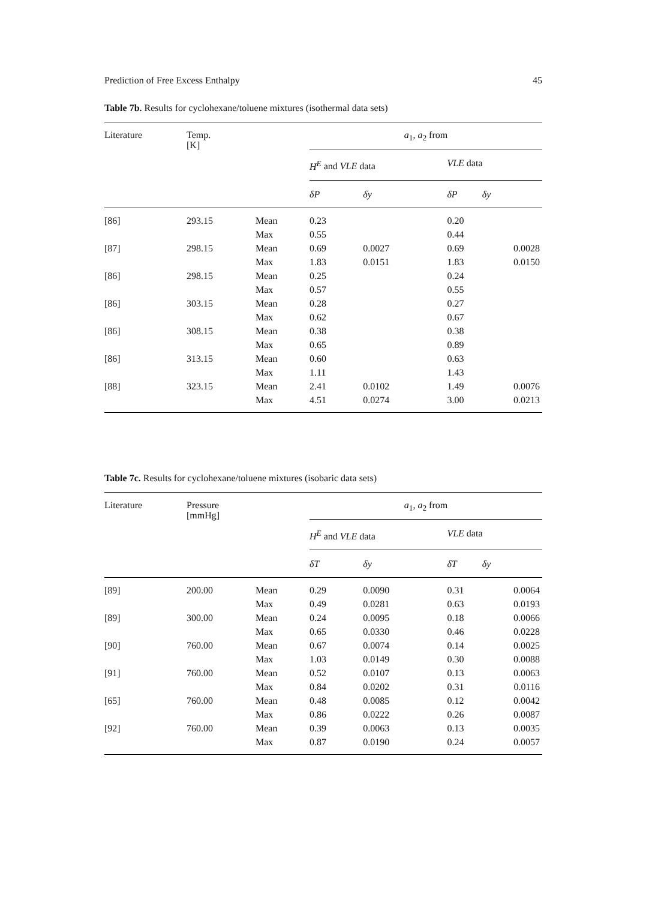Prediction of Free Excess Enthalpy 45
Table 7b. Results for cyclohexane/toluene mixtures (isothermal data sets)
| Literature | Temp. [K] | | a<sub>1</sub>, a<sub>2</sub> from | | | |
| --- | --- | --- | --- | --- | --- | --- |
| | | | H<sup>E</sup> and VLE data | | VLE data | |
| | | | δP | δy | δP | δy |
| [86] | 293.15 | Mean | 0.23 | | 0.20 | |
| | | Max | 0.55 | | 0.44 | |
| [87] | 298.15 | Mean | 0.69 | 0.0027 | 0.69 | 0.0028 |
| | | Max | 1.83 | 0.0151 | 1.83 | 0.0150 |
| [86] | 298.15 | Mean | 0.25 | | 0.24 | |
| | | Max | 0.57 | | 0.55 | |
| [86] | 303.15 | Mean | 0.28 | | 0.27 | |
| | | Max | 0.62 | | 0.67 | |
| [86] | 308.15 | Mean | 0.38 | | 0.38 | |
| | | Max | 0.65 | | 0.89 | |
| [86] | 313.15 | Mean | 0.60 | | 0.63 | |
| | | Max | 1.11 | | 1.43 | |
| [88] | 323.15 | Mean | 2.41 | 0.0102 | 1.49 | 0.0076 |
| | | Max | 4.51 | 0.0274 | 3.00 | 0.0213 |
Table 7c. Results for cyclohexane/toluene mixtures (isobaric data sets)
| Literature | Pressure [mmHg] | | a<sub>1</sub>, a<sub>2</sub> from | | | |
| --- | --- | --- | --- | --- | --- | --- |
| | | | H<sup>E</sup> and VLE data | | VLE data | |
| | | | δT | δy | δT | δy |
| [89] | 200.00 | Mean | 0.29 | 0.0090 | 0.31 | 0.0064 |
| | | Max | 0.49 | 0.0281 | 0.63 | 0.0193 |
| [89] | 300.00 | Mean | 0.24 | 0.0095 | 0.18 | 0.0066 |
| | | Max | 0.65 | 0.0330 | 0.46 | 0.0228 |
| [90] | 760.00 | Mean | 0.67 | 0.0074 | 0.14 | 0.0025 |
| | | Max | 1.03 | 0.0149 | 0.30 | 0.0088 |
| [91] | 760.00 | Mean | 0.52 | 0.0107 | 0.13 | 0.0063 |
| | | Max | 0.84 | 0.0202 | 0.31 | 0.0116 |
| [65] | 760.00 | Mean | 0.48 | 0.0085 | 0.12 | 0.0042 |
| | | Max | 0.86 | 0.0222 | 0.26 | 0.0087 |
| [92] | 760.00 | Mean | 0.39 | 0.0063 | 0.13 | 0.0035 |
| | | Max | 0.87 | 0.0190 | 0.24 | 0.0057 |